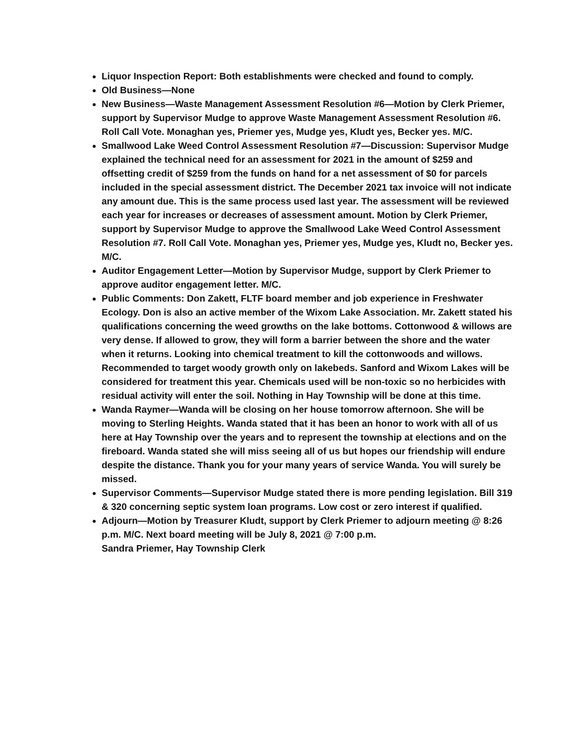Liquor Inspection Report: Both establishments were checked and found to comply.
Old Business—None
New Business—Waste Management Assessment Resolution #6—Motion by Clerk Priemer, support by Supervisor Mudge to approve Waste Management Assessment Resolution #6. Roll Call Vote. Monaghan yes, Priemer yes, Mudge yes, Kludt yes, Becker yes. M/C.
Smallwood Lake Weed Control Assessment Resolution #7—Discussion: Supervisor Mudge explained the technical need for an assessment for 2021 in the amount of $259 and offsetting credit of $259 from the funds on hand for a net assessment of $0 for parcels included in the special assessment district. The December 2021 tax invoice will not indicate any amount due. This is the same process used last year. The assessment will be reviewed each year for increases or decreases of assessment amount. Motion by Clerk Priemer, support by Supervisor Mudge to approve the Smallwood Lake Weed Control Assessment Resolution #7. Roll Call Vote. Monaghan yes, Priemer yes, Mudge yes, Kludt no, Becker yes. M/C.
Auditor Engagement Letter—Motion by Supervisor Mudge, support by Clerk Priemer to approve auditor engagement letter. M/C.
Public Comments: Don Zakett, FLTF board member and job experience in Freshwater Ecology. Don is also an active member of the Wixom Lake Association. Mr. Zakett stated his qualifications concerning the weed growths on the lake bottoms. Cottonwood & willows are very dense. If allowed to grow, they will form a barrier between the shore and the water when it returns. Looking into chemical treatment to kill the cottonwoods and willows. Recommended to target woody growth only on lakebeds. Sanford and Wixom Lakes will be considered for treatment this year. Chemicals used will be non-toxic so no herbicides with residual activity will enter the soil. Nothing in Hay Township will be done at this time.
Wanda Raymer—Wanda will be closing on her house tomorrow afternoon. She will be moving to Sterling Heights. Wanda stated that it has been an honor to work with all of us here at Hay Township over the years and to represent the township at elections and on the fireboard. Wanda stated she will miss seeing all of us but hopes our friendship will endure despite the distance. Thank you for your many years of service Wanda. You will surely be missed.
Supervisor Comments—Supervisor Mudge stated there is more pending legislation. Bill 319 & 320 concerning septic system loan programs. Low cost or zero interest if qualified.
Adjourn—Motion by Treasurer Kludt, support by Clerk Priemer to adjourn meeting @ 8:26 p.m. M/C. Next board meeting will be July 8, 2021 @ 7:00 p.m.
Sandra Priemer, Hay Township Clerk